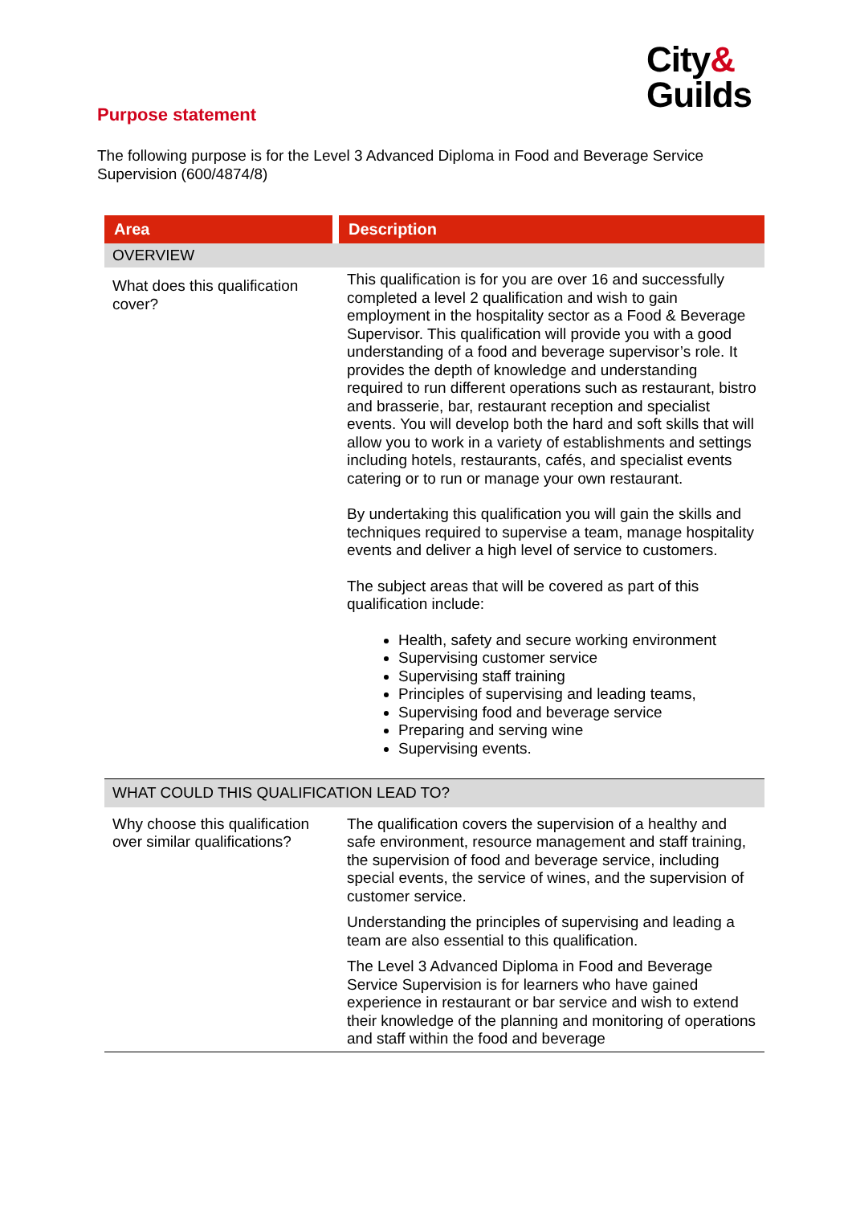City&
Guilds
Purpose statement
The following purpose is for the Level 3 Advanced Diploma in Food and Beverage Service Supervision (600/4874/8)
| Area | | Description |
| --- | --- | --- |
| OVERVIEW | | |
| What does this qualification cover? | | This qualification is for you are over 16 and successfully completed a level 2 qualification and wish to gain employment in the hospitality sector as a Food & Beverage Supervisor. This qualification will provide you with a good understanding of a food and beverage supervisor’s role. It provides the depth of knowledge and understanding required to run different operations such as restaurant, bistro and brasserie, bar, restaurant reception and specialist events. You will develop both the hard and soft skills that will allow you to work in a variety of establishments and settings including hotels, restaurants, cafés, and specialist events catering or to run or manage your own restaurant. By undertaking this qualification you will gain the skills and techniques required to supervise a team, manage hospitality events and deliver a high level of service to customers. The subject areas that will be covered as part of this qualification include: Health, safety and secure working environment Supervising customer service Supervising staff training Principles of supervising and leading teams, Supervising food and beverage service Preparing and serving wine Supervising events. |
| WHAT COULD THIS QUALIFICATION LEAD TO? | | |
| Why choose this qualification over similar qualifications? | | The qualification covers the supervision of a healthy and safe environment, resource management and staff training, the supervision of food and beverage service, including special events, the service of wines, and the supervision of customer service. Understanding the principles of supervising and leading a team are also essential to this qualification. The Level 3 Advanced Diploma in Food and Beverage Service Supervision is for learners who have gained experience in restaurant or bar service and wish to extend their knowledge of the planning and monitoring of operations and staff within the food and beverage |